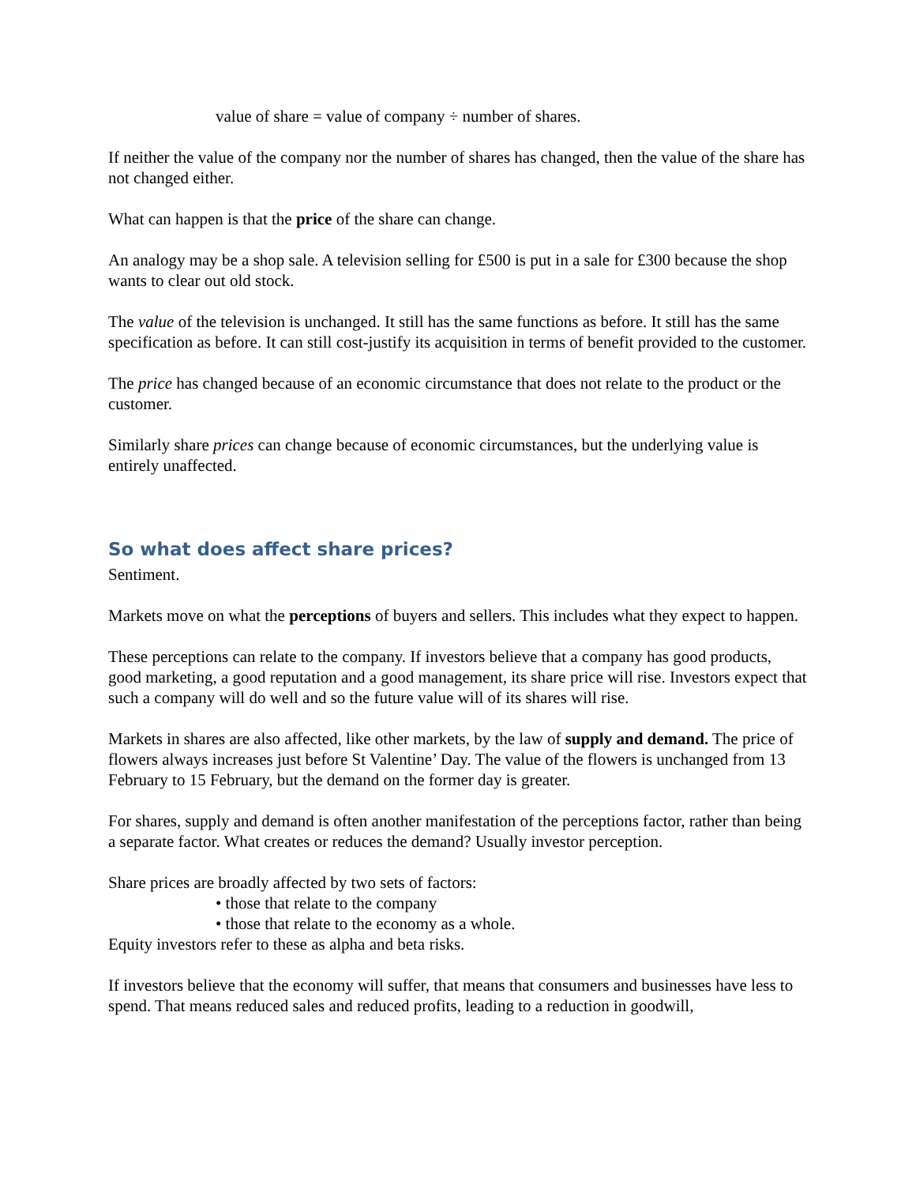value of share = value of company ÷ number of shares.
If neither the value of the company nor the number of shares has changed, then the value of the share has not changed either.
What can happen is that the price of the share can change.
An analogy may be a shop sale. A television selling for £500 is put in a sale for £300 because the shop wants to clear out old stock.
The value of the television is unchanged. It still has the same functions as before. It still has the same specification as before. It can still cost-justify its acquisition in terms of benefit provided to the customer.
The price has changed because of an economic circumstance that does not relate to the product or the customer.
Similarly share prices can change because of economic circumstances, but the underlying value is entirely unaffected.
So what does affect share prices?
Sentiment.
Markets move on what the perceptions of buyers and sellers. This includes what they expect to happen.
These perceptions can relate to the company. If investors believe that a company has good products, good marketing, a good reputation and a good management, its share price will rise. Investors expect that such a company will do well and so the future value will of its shares will rise.
Markets in shares are also affected, like other markets, by the law of supply and demand. The price of flowers always increases just before St Valentine’ Day. The value of the flowers is unchanged from 13 February to 15 February, but the demand on the former day is greater.
For shares, supply and demand is often another manifestation of the perceptions factor, rather than being a separate factor. What creates or reduces the demand? Usually investor perception.
Share prices are broadly affected by two sets of factors:
• those that relate to the company
• those that relate to the economy as a whole.
Equity investors refer to these as alpha and beta risks.
If investors believe that the economy will suffer, that means that consumers and businesses have less to spend. That means reduced sales and reduced profits, leading to a reduction in goodwill,